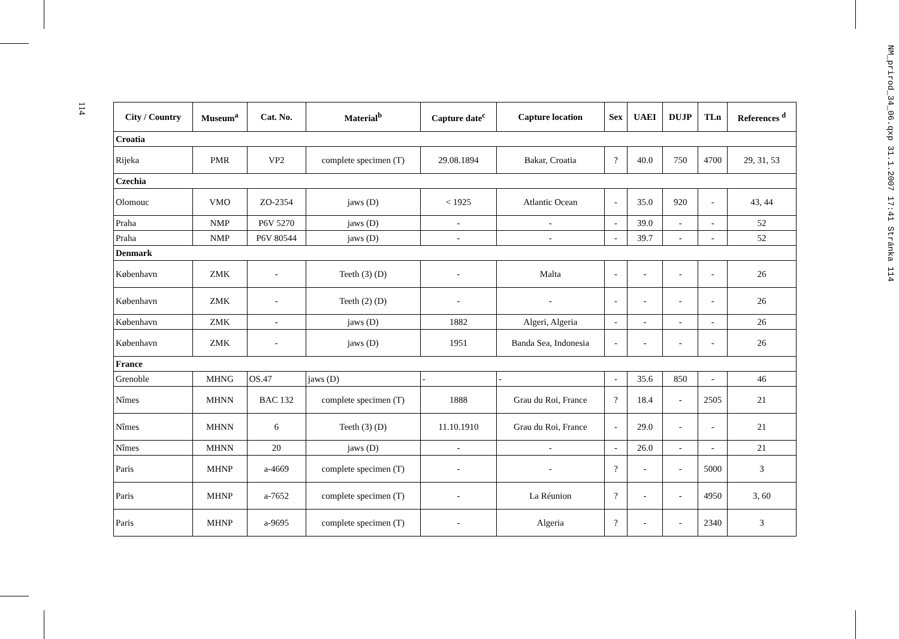114
NM_prirod_34_06.qxp 31.1.2007 17:41 Stránka 114
| City / Country | Museum<sup>a</sup> | Cat. No. | Material<sup>b</sup> | Capture date<sup>c</sup> | Capture location | Sex | UAEI | DUJP | TLn | References <sup>d</sup> |
| --- | --- | --- | --- | --- | --- | --- | --- | --- | --- | --- |
| Croatia | | | | | | | | | | |
| Rijeka | PMR | VP2 | complete specimen (T) | 29.08.1894 | Bakar, Croatia | ? | 40.0 | 750 | 4700 | 29, 31, 53 |
| Czechia | | | | | | | | | | |
| Olomouc | VMO | ZO-2354 | jaws (D) | < 1925 | Atlantic Ocean | - | 35.0 | 920 | - | 43, 44 |
| Praha | NMP | P6V 5270 | jaws (D) | - | - | - | 39.0 | - | - | 52 |
| Praha | NMP | P6V 80544 | jaws (D) | - | - | - | 39.7 | - | - | 52 |
| Denmark | | | | | | | | | | |
| København | ZMK | - | Teeth (3) (D) | - | Malta | - | - | - | - | 26 |
| København | ZMK | - | Teeth (2) (D) | - | - | - | - | - | - | 26 |
| København | ZMK | - | jaws (D) | 1882 | Algeri, Algeria | - | - | - | - | 26 |
| København | ZMK | - | jaws (D) | 1951 | Banda Sea, Indonesia | - | - | - | - | 26 |
| France | | | | | | | | | | |
| Grenoble | MHNG | OS.47 | jaws (D) | - | - | - | 35.6 | 850 | - | 46 |
| Nîmes | MHNN | BAC 132 | complete specimen (T) | 1888 | Grau du Roi, France | ? | 18.4 | - | 2505 | 21 |
| Nîmes | MHNN | 6 | Teeth (3) (D) | 11.10.1910 | Grau du Roi, France | - | 29.0 | - | - | 21 |
| Nîmes | MHNN | 20 | jaws (D) | - | - | - | 26.0 | - | - | 21 |
| Paris | MHNP | a-4669 | complete specimen (T) | - | - | ? | - | - | 5000 | 3 |
| Paris | MHNP | a-7652 | complete specimen (T) | - | La Réunion | ? | - | - | 4950 | 3, 60 |
| Paris | MHNP | a-9695 | complete specimen (T) | - | Algeria | ? | - | - | 2340 | 3 |